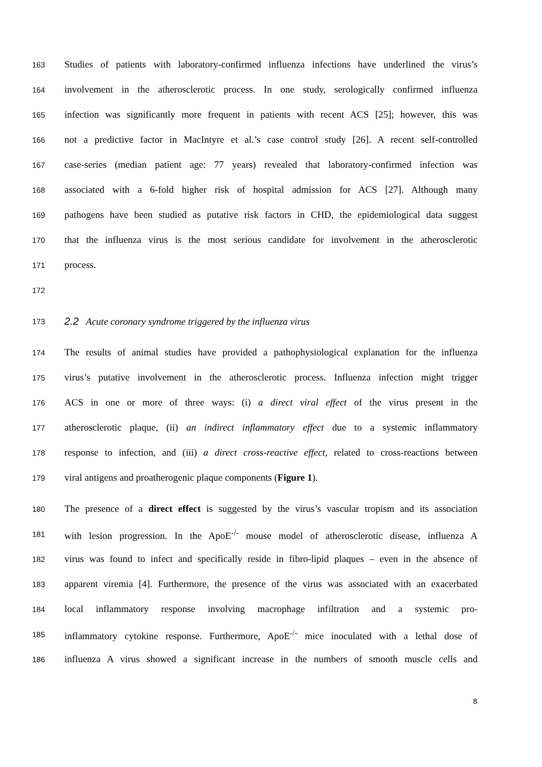163 Studies of patients with laboratory-confirmed influenza infections have underlined the virus’s
164 involvement in the atherosclerotic process. In one study, serologically confirmed influenza
165 infection was significantly more frequent in patients with recent ACS [25]; however, this was
166 not a predictive factor in MacIntyre et al.’s case control study [26]. A recent self-controlled
167 case-series (median patient age: 77 years) revealed that laboratory-confirmed infection was
168 associated with a 6-fold higher risk of hospital admission for ACS [27]. Although many
169 pathogens have been studied as putative risk factors in CHD, the epidemiological data suggest
170 that the influenza virus is the most serious candidate for involvement in the atherosclerotic
171 process.
172
173 2.2 Acute coronary syndrome triggered by the influenza virus
174 The results of animal studies have provided a pathophysiological explanation for the influenza
175 virus’s putative involvement in the atherosclerotic process. Influenza infection might trigger
176 ACS in one or more of three ways: (i) a direct viral effect of the virus present in the
177 atherosclerotic plaque, (ii) an indirect inflammatory effect due to a systemic inflammatory
178 response to infection, and (iii) a direct cross-reactive effect, related to cross-reactions between
179 viral antigens and proatherogenic plaque components (Figure 1).
180 The presence of a direct effect is suggested by the virus’s vascular tropism and its association
181 with lesion progression. In the ApoE<sup>-/-</sup> mouse model of atherosclerotic disease, influenza A
182 virus was found to infect and specifically reside in fibro-lipid plaques – even in the absence of
183 apparent viremia [4]. Furthermore, the presence of the virus was associated with an exacerbated
184 local inflammatory response involving macrophage infiltration and a systemic pro-
185 inflammatory cytokine response. Furthermore, ApoE<sup>-/-</sup> mice inoculated with a lethal dose of
186 influenza A virus showed a significant increase in the numbers of smooth muscle cells and
8